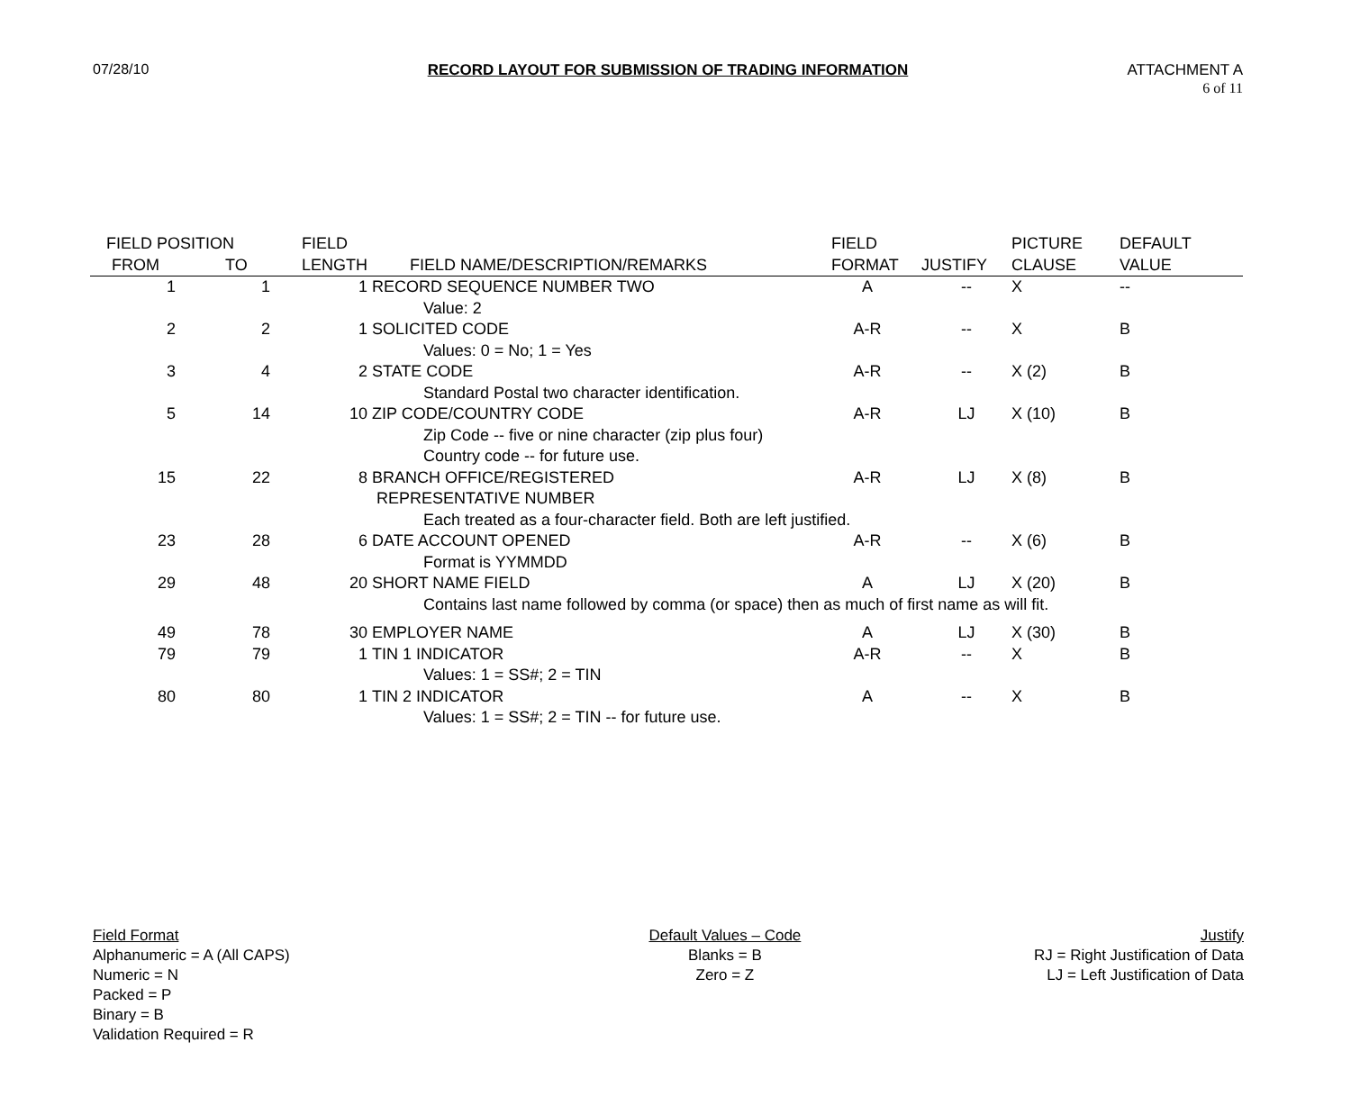07/28/10
RECORD LAYOUT FOR SUBMISSION OF TRADING INFORMATION
ATTACHMENT A
6 of 11
| FIELD POSITION | | FIELD | | FIELD | | PICTURE | DEFAULT |
| --- | --- | --- | --- | --- | --- | --- | --- |
| FROM | TO | LENGTH | FIELD NAME/DESCRIPTION/REMARKS | FORMAT | JUSTIFY | CLAUSE | VALUE |
| 1 | 1 | 1 | RECORD SEQUENCE NUMBER TWO | A | -- | X | -- |
| | | | Value: 2 | | | | |
| 2 | 2 | 1 | SOLICITED CODE | A-R | -- | X | B |
| | | | Values: 0 = No; 1 = Yes | | | | |
| 3 | 4 | 2 | STATE CODE | A-R | -- | X (2) | B |
| | | | Standard Postal two character identification. | | | | |
| 5 | 14 | 10 | ZIP CODE/COUNTRY CODE | A-R | LJ | X (10) | B |
| | | | Zip Code -- five or nine character (zip plus four) Country code -- for future use. | | | | |
| 15 | 22 | 8 | BRANCH OFFICE/REGISTERED REPRESENTATIVE NUMBER | A-R | LJ | X (8) | B |
| | | | Each treated as a four-character field. Both are left justified. | | | | |
| 23 | 28 | 6 | DATE ACCOUNT OPENED | A-R | -- | X (6) | B |
| | | | Format is YYMMDD | | | | |
| 29 | 48 | 20 | SHORT NAME FIELD | A | LJ | X (20) | B |
| | | | Contains last name followed by comma (or space) then as much of first name as will fit. | | | | |
| 49 | 78 | 30 | EMPLOYER NAME | A | LJ | X (30) | B |
| 79 | 79 | 1 | TIN 1 INDICATOR | A-R | -- | X | B |
| | | | Values: 1 = SS#; 2 = TIN | | | | |
| 80 | 80 | 1 | TIN 2 INDICATOR | A | -- | X | B |
| | | | Values: 1 = SS#; 2 = TIN -- for future use. | | | | |
Field Format
Alphanumeric = A (All CAPS)
Numeric = N
Packed = P
Binary = B
Validation Required = R
Default Values – Code
Blanks = B
Zero = Z
Justify
RJ = Right Justification of Data
LJ = Left Justification of Data